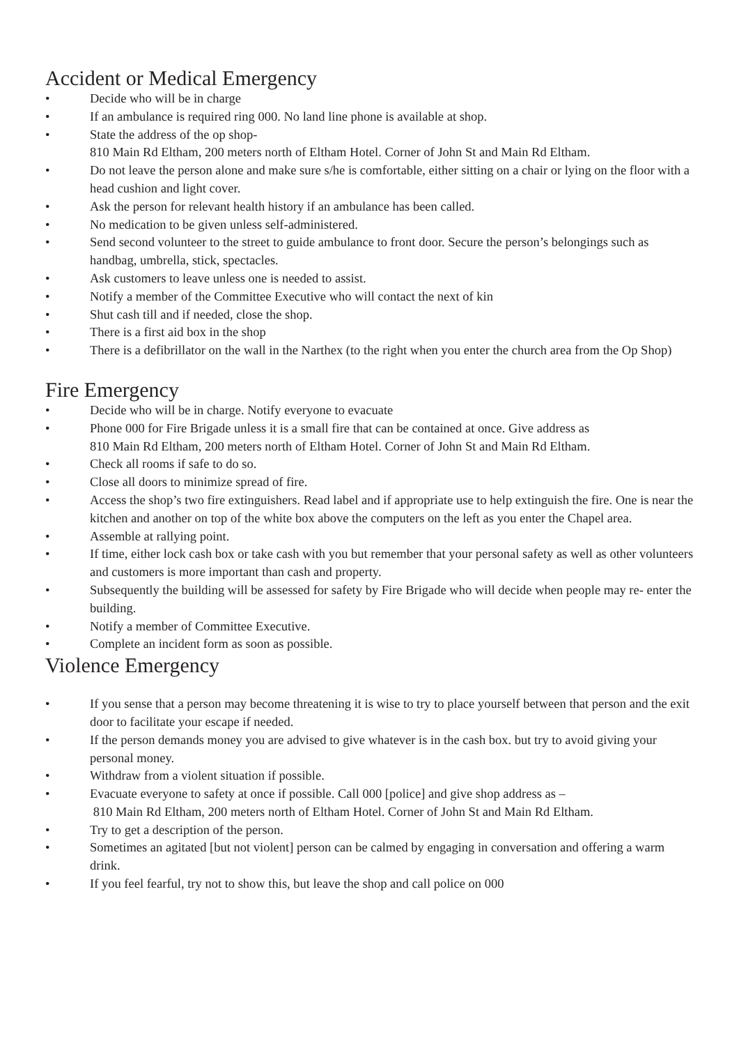Accident or Medical Emergency
• Decide who will be in charge
• If an ambulance is required ring 000. No land line phone is available at shop.
• State the address of the op shop-
810 Main Rd Eltham, 200 meters north of Eltham Hotel. Corner of John St and Main Rd Eltham.
• Do not leave the person alone and make sure s/he is comfortable, either sitting on a chair or lying on the floor with a head cushion and light cover.
• Ask the person for relevant health history if an ambulance has been called.
• No medication to be given unless self-administered.
• Send second volunteer to the street to guide ambulance to front door. Secure the person’s belongings such as handbag, umbrella, stick, spectacles.
• Ask customers to leave unless one is needed to assist.
• Notify a member of the Committee Executive who will contact the next of kin
• Shut cash till and if needed, close the shop.
• There is a first aid box in the shop
• There is a defibrillator on the wall in the Narthex (to the right when you enter the church area from the Op Shop)
Fire Emergency
• Decide who will be in charge. Notify everyone to evacuate
• Phone 000 for Fire Brigade unless it is a small fire that can be contained at once. Give address as
810 Main Rd Eltham, 200 meters north of Eltham Hotel. Corner of John St and Main Rd Eltham.
• Check all rooms if safe to do so.
• Close all doors to minimize spread of fire.
• Access the shop’s two fire extinguishers. Read label and if appropriate use to help extinguish the fire. One is near the kitchen and another on top of the white box above the computers on the left as you enter the Chapel area.
• Assemble at rallying point.
• If time, either lock cash box or take cash with you but remember that your personal safety as well as other volunteers and customers is more important than cash and property.
• Subsequently the building will be assessed for safety by Fire Brigade who will decide when people may re- enter the building.
• Notify a member of Committee Executive.
• Complete an incident form as soon as possible.
Violence Emergency
• If you sense that a person may become threatening it is wise to try to place yourself between that person and the exit door to facilitate your escape if needed.
• If the person demands money you are advised to give whatever is in the cash box. but try to avoid giving your personal money.
• Withdraw from a violent situation if possible.
• Evacuate everyone to safety at once if possible. Call 000 [police] and give shop address as –
810 Main Rd Eltham, 200 meters north of Eltham Hotel. Corner of John St and Main Rd Eltham.
• Try to get a description of the person.
• Sometimes an agitated [but not violent] person can be calmed by engaging in conversation and offering a warm drink.
• If you feel fearful, try not to show this, but leave the shop and call police on 000